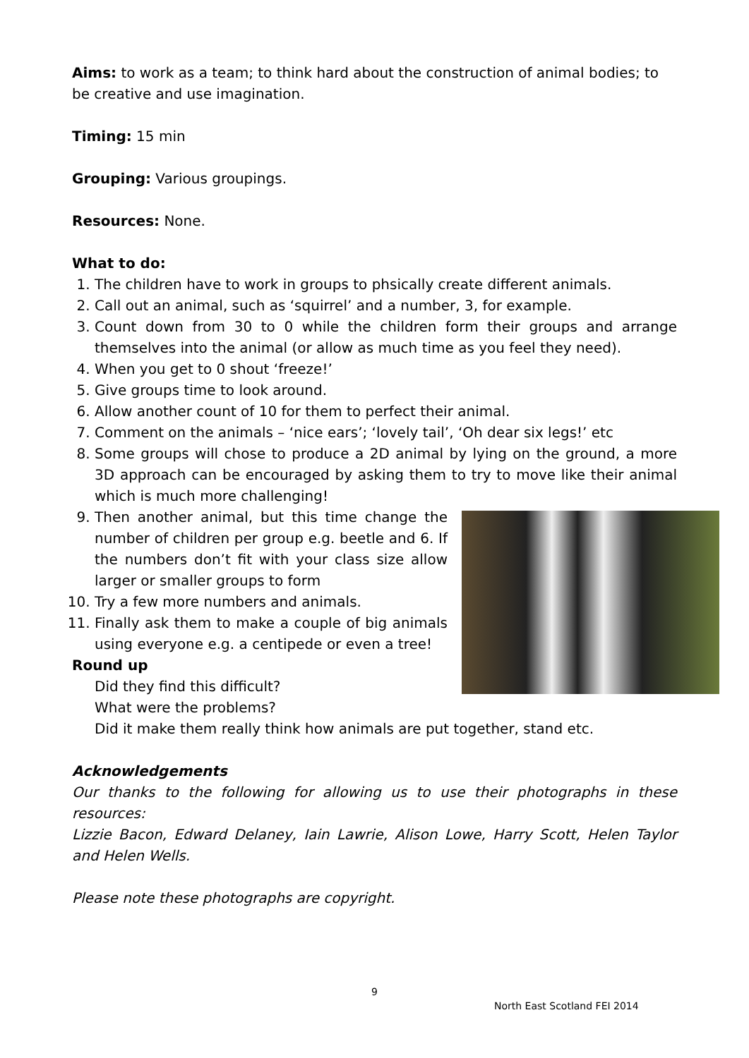Aims: to work as a team; to think hard about the construction of animal bodies; to be creative and use imagination.
Timing: 15 min
Grouping: Various groupings.
Resources: None.
What to do:
1. The children have to work in groups to phsically create different animals.
2. Call out an animal, such as ‘squirrel’ and a number, 3, for example.
3. Count down from 30 to 0 while the children form their groups and arrange themselves into the animal (or allow as much time as you feel they need).
4. When you get to 0 shout ‘freeze!’
5. Give groups time to look around.
6. Allow another count of 10 for them to perfect their animal.
7. Comment on the animals – ‘nice ears’; ‘lovely tail’, ‘Oh dear six legs!’ etc
8. Some groups will chose to produce a 2D animal by lying on the ground, a more 3D approach can be encouraged by asking them to try to move like their animal which is much more challenging!
9. Then another animal, but this time change the number of children per group e.g. beetle and 6. If the numbers don’t fit with your class size allow larger or smaller groups to form
10. Try a few more numbers and animals.
11. Finally ask them to make a couple of big animals using everyone e.g. a centipede or even a tree!
Round up
Did they find this difficult?
What were the problems?
Did it make them really think how animals are put together, stand etc.
Acknowledgements
Our thanks to the following for allowing us to use their photographs in these resources:
Lizzie Bacon, Edward Delaney, Iain Lawrie, Alison Lowe, Harry Scott, Helen Taylor and Helen Wells.
Please note these photographs are copyright.
9
North East Scotland FEI 2014